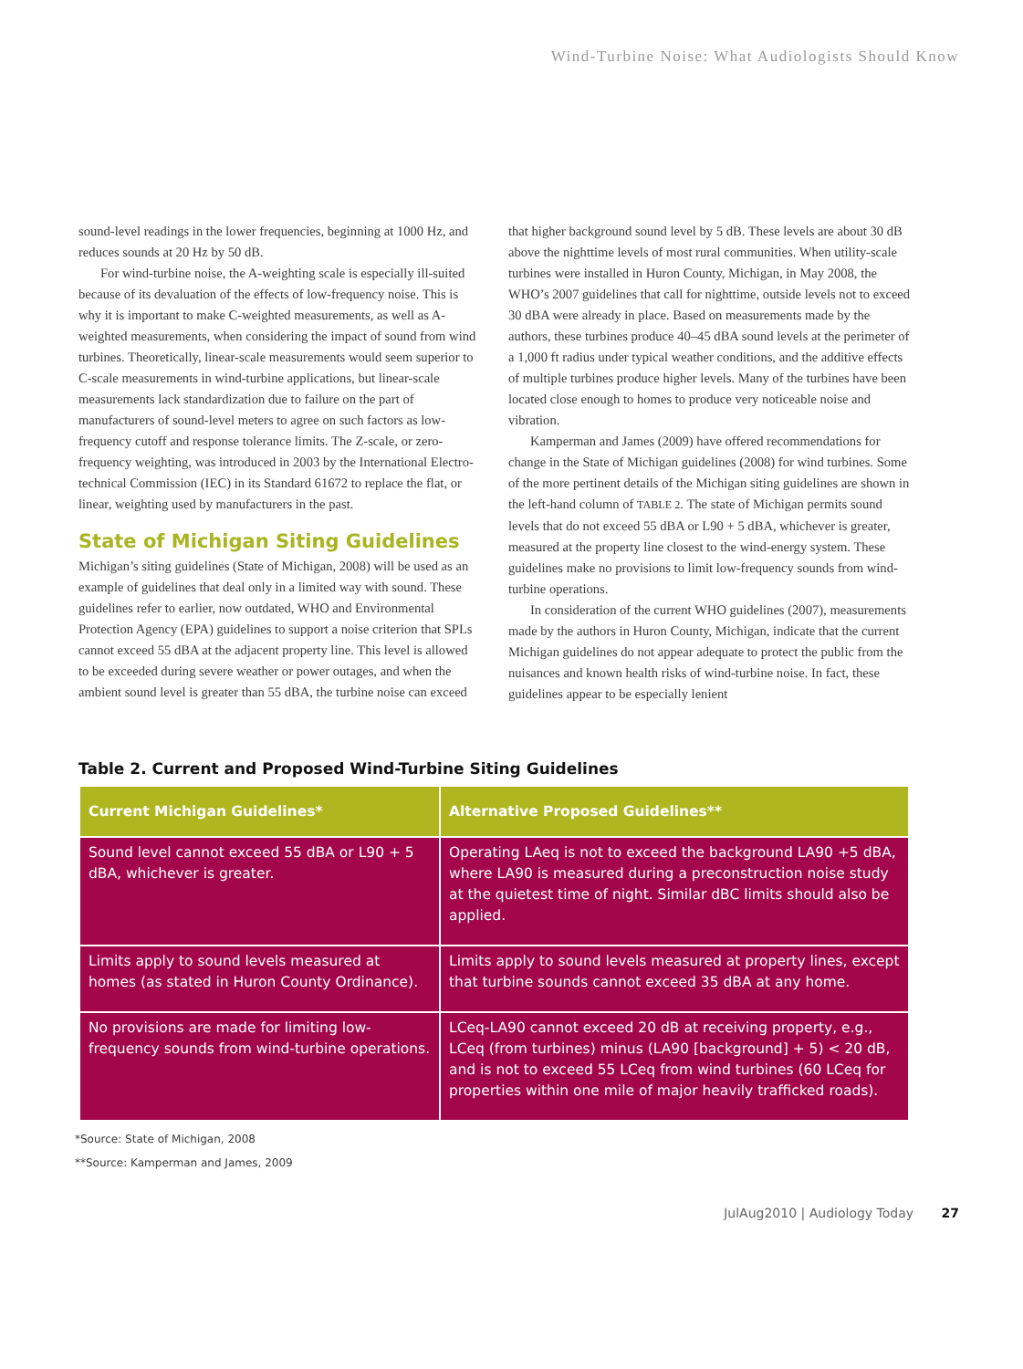Wind-Turbine Noise: What Audiologists Should Know
sound-level readings in the lower frequencies, beginning at 1000 Hz, and reduces sounds at 20 Hz by 50 dB.
For wind-turbine noise, the A-weighting scale is especially ill-suited because of its devaluation of the effects of low-frequency noise. This is why it is important to make C-weighted measurements, as well as A-weighted measurements, when considering the impact of sound from wind turbines. Theoretically, linear-scale measurements would seem superior to C-scale measurements in wind-turbine applications, but linear-scale measurements lack standardization due to failure on the part of manufacturers of sound-level meters to agree on such factors as low-frequency cutoff and response tolerance limits. The Z-scale, or zero-frequency weighting, was introduced in 2003 by the International Electro-technical Commission (IEC) in its Standard 61672 to replace the flat, or linear, weighting used by manufacturers in the past.
State of Michigan Siting Guidelines
Michigan’s siting guidelines (State of Michigan, 2008) will be used as an example of guidelines that deal only in a limited way with sound. These guidelines refer to earlier, now outdated, WHO and Environmental Protection Agency (EPA) guidelines to support a noise criterion that SPLs cannot exceed 55 dBA at the adjacent property line. This level is allowed to be exceeded during severe weather or power outages, and when the ambient sound level is greater than 55 dBA, the turbine noise can exceed
that higher background sound level by 5 dB. These levels are about 30 dB above the nighttime levels of most rural communities. When utility-scale turbines were installed in Huron County, Michigan, in May 2008, the WHO’s 2007 guidelines that call for nighttime, outside levels not to exceed 30 dBA were already in place. Based on measurements made by the authors, these turbines produce 40–45 dBA sound levels at the perimeter of a 1,000 ft radius under typical weather conditions, and the additive effects of multiple turbines produce higher levels. Many of the turbines have been located close enough to homes to produce very noticeable noise and vibration.
Kamperman and James (2009) have offered recommendations for change in the State of Michigan guidelines (2008) for wind turbines. Some of the more pertinent details of the Michigan siting guidelines are shown in the left-hand column of TABLE 2. The state of Michigan permits sound levels that do not exceed 55 dBA or L90 + 5 dBA, whichever is greater, measured at the property line closest to the wind-energy system. These guidelines make no provisions to limit low-frequency sounds from wind-turbine operations.
In consideration of the current WHO guidelines (2007), measurements made by the authors in Huron County, Michigan, indicate that the current Michigan guidelines do not appear adequate to protect the public from the nuisances and known health risks of wind-turbine noise. In fact, these guidelines appear to be especially lenient
Table 2. Current and Proposed Wind-Turbine Siting Guidelines
| Current Michigan Guidelines* | Alternative Proposed Guidelines** |
| --- | --- |
| Sound level cannot exceed 55 dBA or L90 + 5 dBA, whichever is greater. | Operating LAeq is not to exceed the background LA90 +5 dBA, where LA90 is measured during a preconstruction noise study at the quietest time of night. Similar dBC limits should also be applied. |
| Limits apply to sound levels measured at homes (as stated in Huron County Ordinance). | Limits apply to sound levels measured at property lines, except that turbine sounds cannot exceed 35 dBA at any home. |
| No provisions are made for limiting low-frequency sounds from wind-turbine operations. | LCeq-LA90 cannot exceed 20 dB at receiving property, e.g., LCeq (from turbines) minus (LA90 [background] + 5) < 20 dB, and is not to exceed 55 LCeq from wind turbines (60 LCeq for properties within one mile of major heavily trafficked roads). |
*Source: State of Michigan, 2008
**Source: Kamperman and James, 2009
JulAug2010 | Audiology Today 27